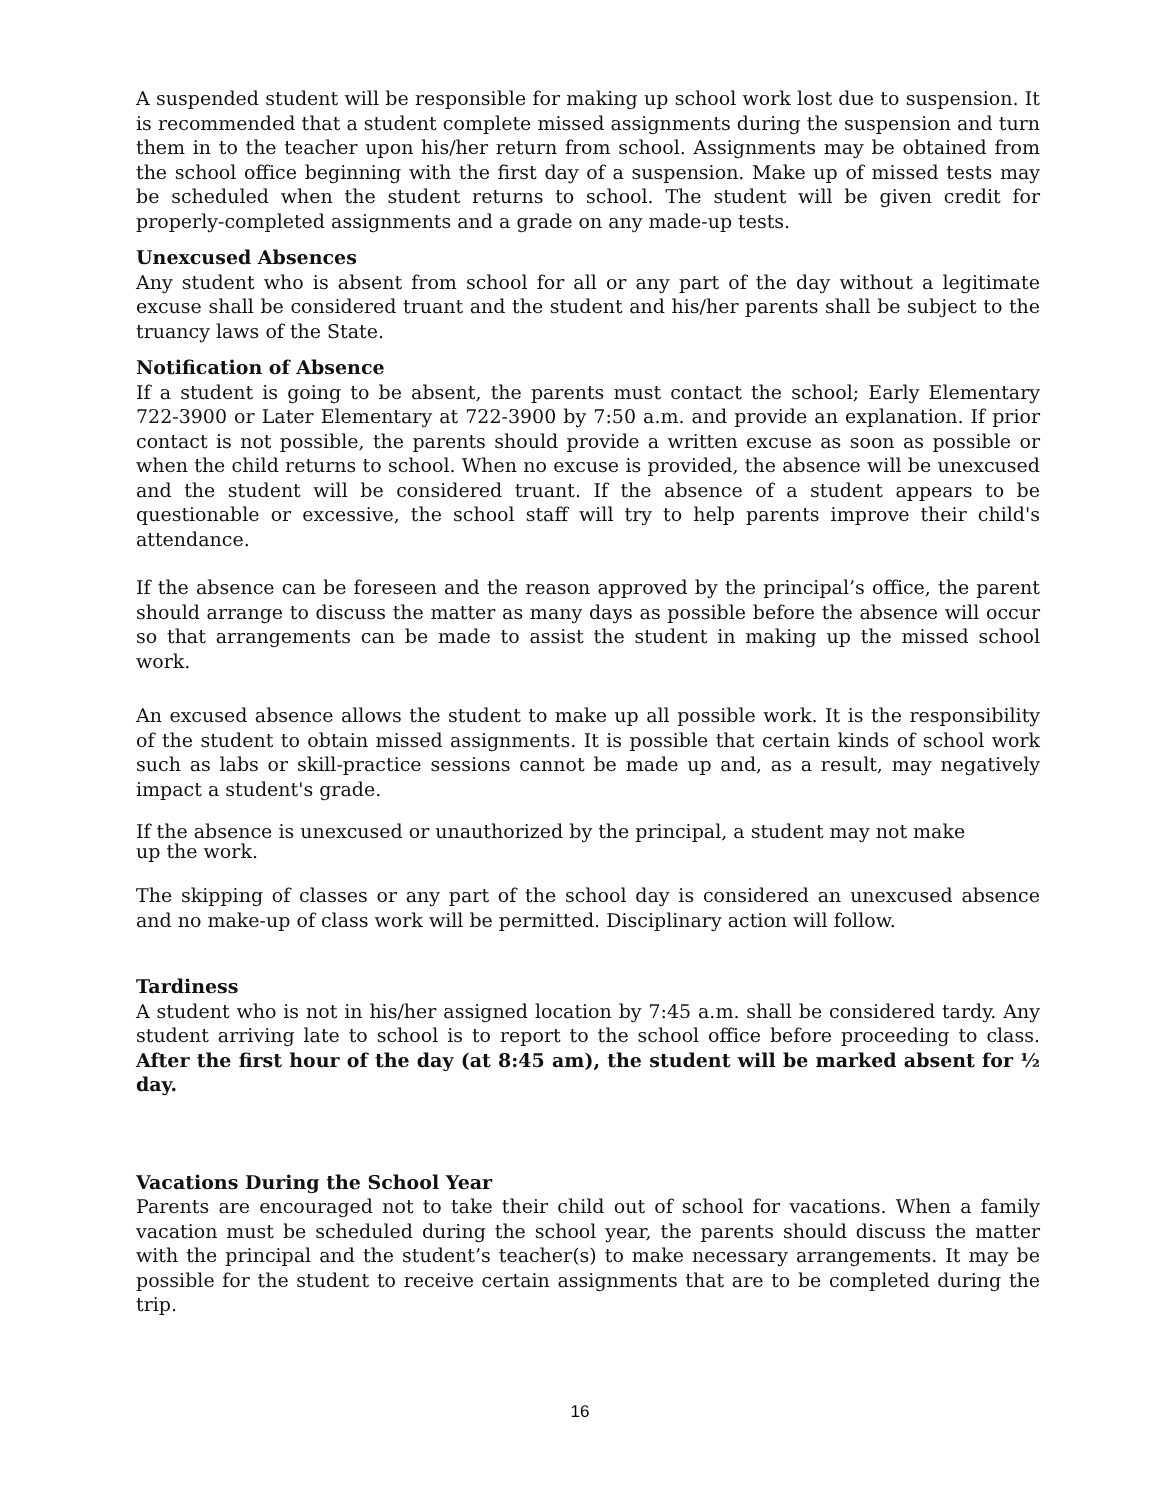A suspended student will be responsible for making up school work lost due to suspension. It is recommended that a student complete missed assignments during the suspension and turn them in to the teacher upon his/her return from school. Assignments may be obtained from the school office beginning with the first day of a suspension. Make up of missed tests may be scheduled when the student returns to school. The student will be given credit for properly-completed assignments and a grade on any made-up tests.
Unexcused Absences
Any student who is absent from school for all or any part of the day without a legitimate excuse shall be considered truant and the student and his/her parents shall be subject to the truancy laws of the State.
Notification of Absence
If a student is going to be absent, the parents must contact the school; Early Elementary 722-3900 or Later Elementary at 722-3900 by 7:50 a.m. and provide an explanation. If prior contact is not possible, the parents should provide a written excuse as soon as possible or when the child returns to school. When no excuse is provided, the absence will be unexcused and the student will be considered truant. If the absence of a student appears to be questionable or excessive, the school staff will try to help parents improve their child's attendance.
If the absence can be foreseen and the reason approved by the principal’s office, the parent should arrange to discuss the matter as many days as possible before the absence will occur so that arrangements can be made to assist the student in making up the missed school work.
An excused absence allows the student to make up all possible work. It is the responsibility of the student to obtain missed assignments. It is possible that certain kinds of school work such as labs or skill-practice sessions cannot be made up and, as a result, may negatively impact a student's grade.
If the absence is unexcused or unauthorized by the principal, a student may not make
up the work.
The skipping of classes or any part of the school day is considered an unexcused absence and no make-up of class work will be permitted. Disciplinary action will follow.
Tardiness
A student who is not in his/her assigned location by 7:45 a.m. shall be considered tardy. Any student arriving late to school is to report to the school office before proceeding to class. After the first hour of the day (at 8:45 am), the student will be marked absent for ½ day.
Vacations During the School Year
Parents are encouraged not to take their child out of school for vacations. When a family vacation must be scheduled during the school year, the parents should discuss the matter with the principal and the student’s teacher(s) to make necessary arrangements. It may be possible for the student to receive certain assignments that are to be completed during the trip.
16